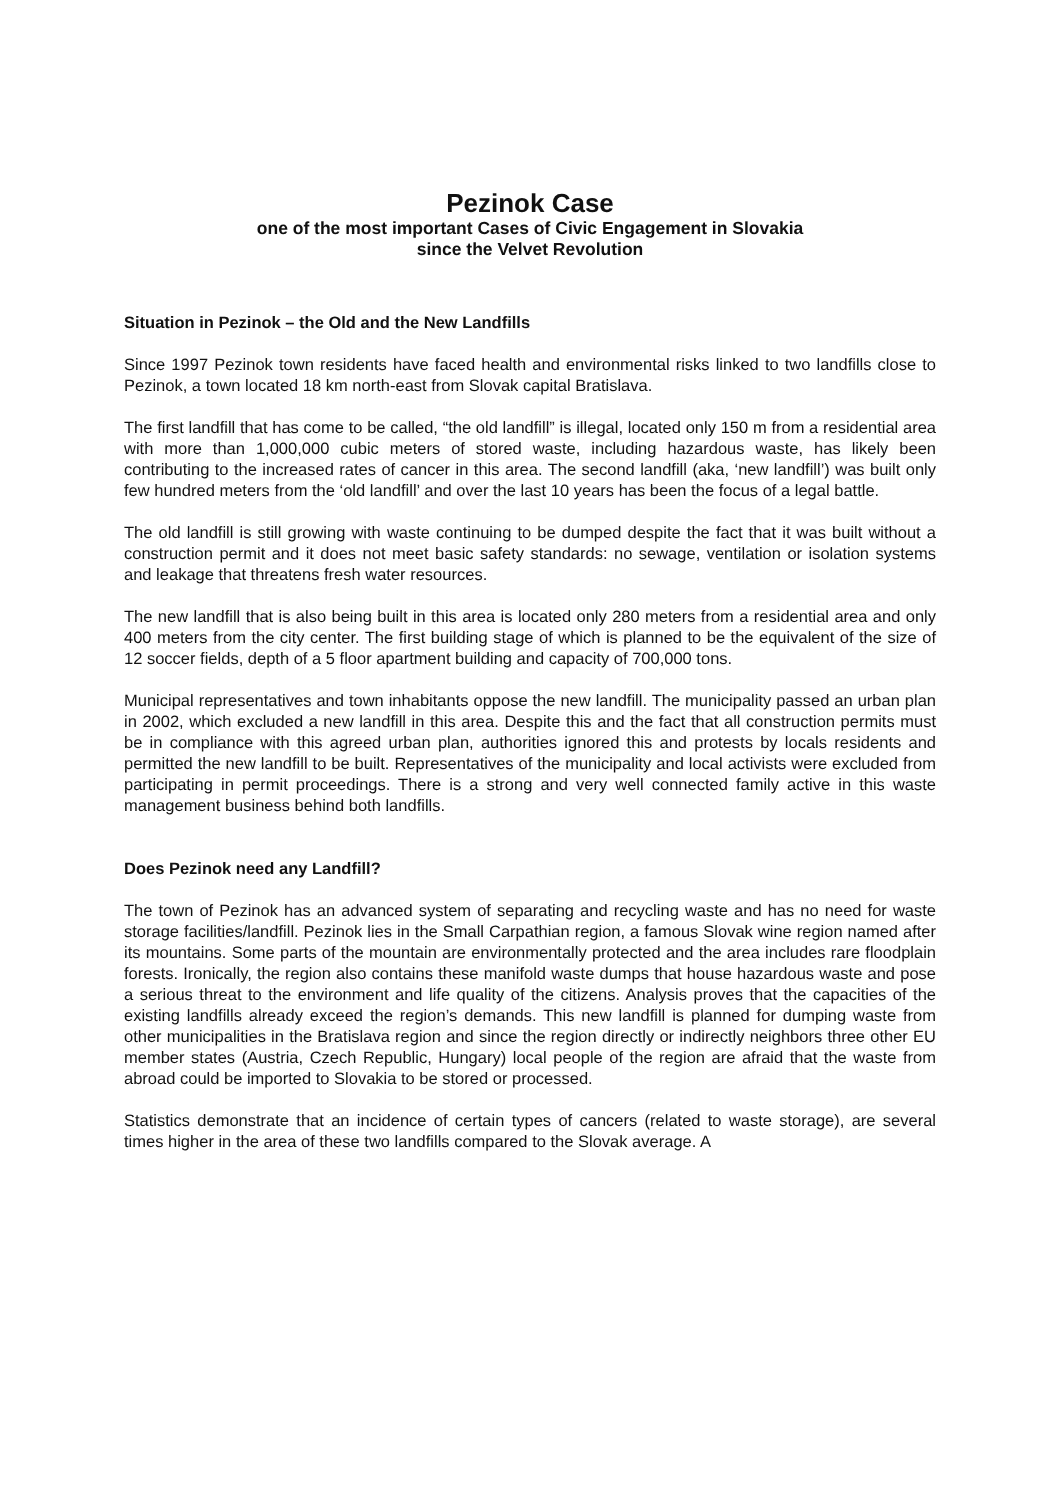Pezinok Case
one of the most important Cases of Civic Engagement in Slovakia
since the Velvet Revolution
Situation in Pezinok – the Old and the New Landfills
Since 1997 Pezinok town residents have faced health and environmental risks linked to two landfills close to Pezinok, a town located 18 km north-east from Slovak capital Bratislava.
The first landfill that has come to be called, “the old landfill” is illegal, located only 150 m from a residential area with more than 1,000,000 cubic meters of stored waste, including hazardous waste, has likely been contributing to the increased rates of cancer in this area. The second landfill (aka, ‘new landfill’) was built only few hundred meters from the ‘old landfill’ and over the last 10 years has been the focus of a legal battle.
The old landfill is still growing with waste continuing to be dumped despite the fact that it was built without a construction permit and it does not meet basic safety standards: no sewage, ventilation or isolation systems and leakage that threatens fresh water resources.
The new landfill that is also being built in this area is located only 280 meters from a residential area and only 400 meters from the city center. The first building stage of which is planned to be the equivalent of the size of 12 soccer fields, depth of a 5 floor apartment building and capacity of 700,000 tons.
Municipal representatives and town inhabitants oppose the new landfill. The municipality passed an urban plan in 2002, which excluded a new landfill in this area. Despite this and the fact that all construction permits must be in compliance with this agreed urban plan, authorities ignored this and protests by locals residents and permitted the new landfill to be built. Representatives of the municipality and local activists were excluded from participating in permit proceedings. There is a strong and very well connected family active in this waste management business behind both landfills.
Does Pezinok need any Landfill?
The town of Pezinok has an advanced system of separating and recycling waste and has no need for waste storage facilities/landfill. Pezinok lies in the Small Carpathian region, a famous Slovak wine region named after its mountains. Some parts of the mountain are environmentally protected and the area includes rare floodplain forests. Ironically, the region also contains these manifold waste dumps that house hazardous waste and pose a serious threat to the environment and life quality of the citizens. Analysis proves that the capacities of the existing landfills already exceed the region’s demands. This new landfill is planned for dumping waste from other municipalities in the Bratislava region and since the region directly or indirectly neighbors three other EU member states (Austria, Czech Republic, Hungary) local people of the region are afraid that the waste from abroad could be imported to Slovakia to be stored or processed.
Statistics demonstrate that an incidence of certain types of cancers (related to waste storage), are several times higher in the area of these two landfills compared to the Slovak average. A